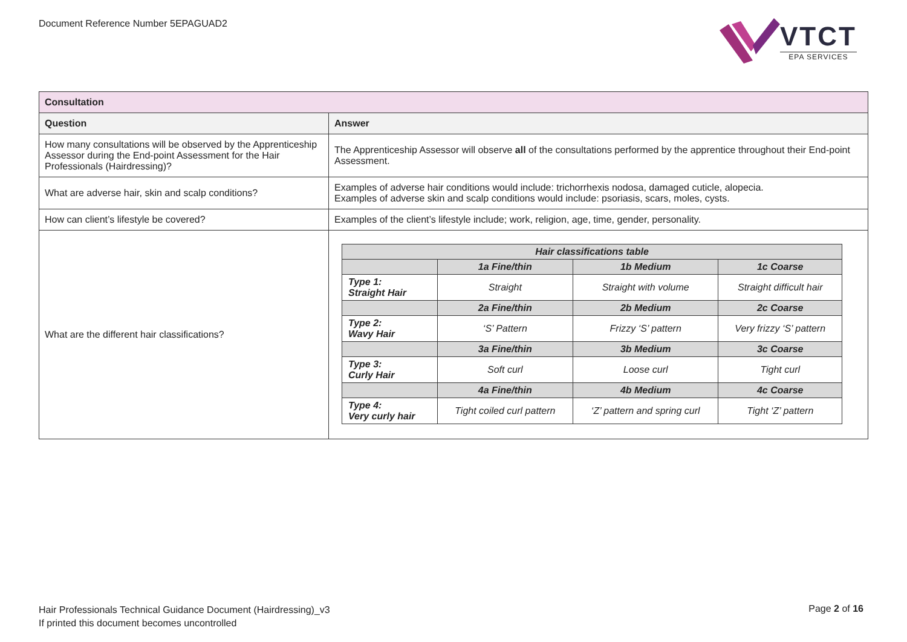Document Reference Number 5EPAGUAD2
VTCT
EPA SERVICES
| Consultation | |
| --- | --- |
| Question | Answer |
| How many consultations will be observed by the Apprenticeship Assessor during the End-point Assessment for the Hair Professionals (Hairdressing)? | The Apprenticeship Assessor will observe all of the consultations performed by the apprentice throughout their End-point Assessment. |
| What are adverse hair, skin and scalp conditions? | Examples of adverse hair conditions would include: trichorrhexis nodosa, damaged cuticle, alopecia. Examples of adverse skin and scalp conditions would include: psoriasis, scars, moles, cysts. |
| How can client’s lifestyle be covered? | Examples of the client’s lifestyle include; work, religion, age, time, gender, personality. |
| What are the different hair classifications? | / Hair classifications table / / / / / --- / --- / --- / --- / / / 1a Fine/thin / 1b Medium / 1c Coarse / / Type 1: Straight Hair / Straight / Straight with volume / Straight difficult hair / / / 2a Fine/thin / 2b Medium / 2c Coarse / / Type 2: Wavy Hair / ‘S’ Pattern / Frizzy ‘S’ pattern / Very frizzy ‘S’ pattern / / / 3a Fine/thin / 3b Medium / 3c Coarse / / Type 3: Curly Hair / Soft curl / Loose curl / Tight curl / / / 4a Fine/thin / 4b Medium / 4c Coarse / / Type 4: Very curly hair / Tight coiled curl pattern / ‘Z’ pattern and spring curl / Tight ‘Z’ pattern / |
Hair Professionals Technical Guidance Document (Hairdressing)_v3
If printed this document becomes uncontrolled
Page 2 of 16